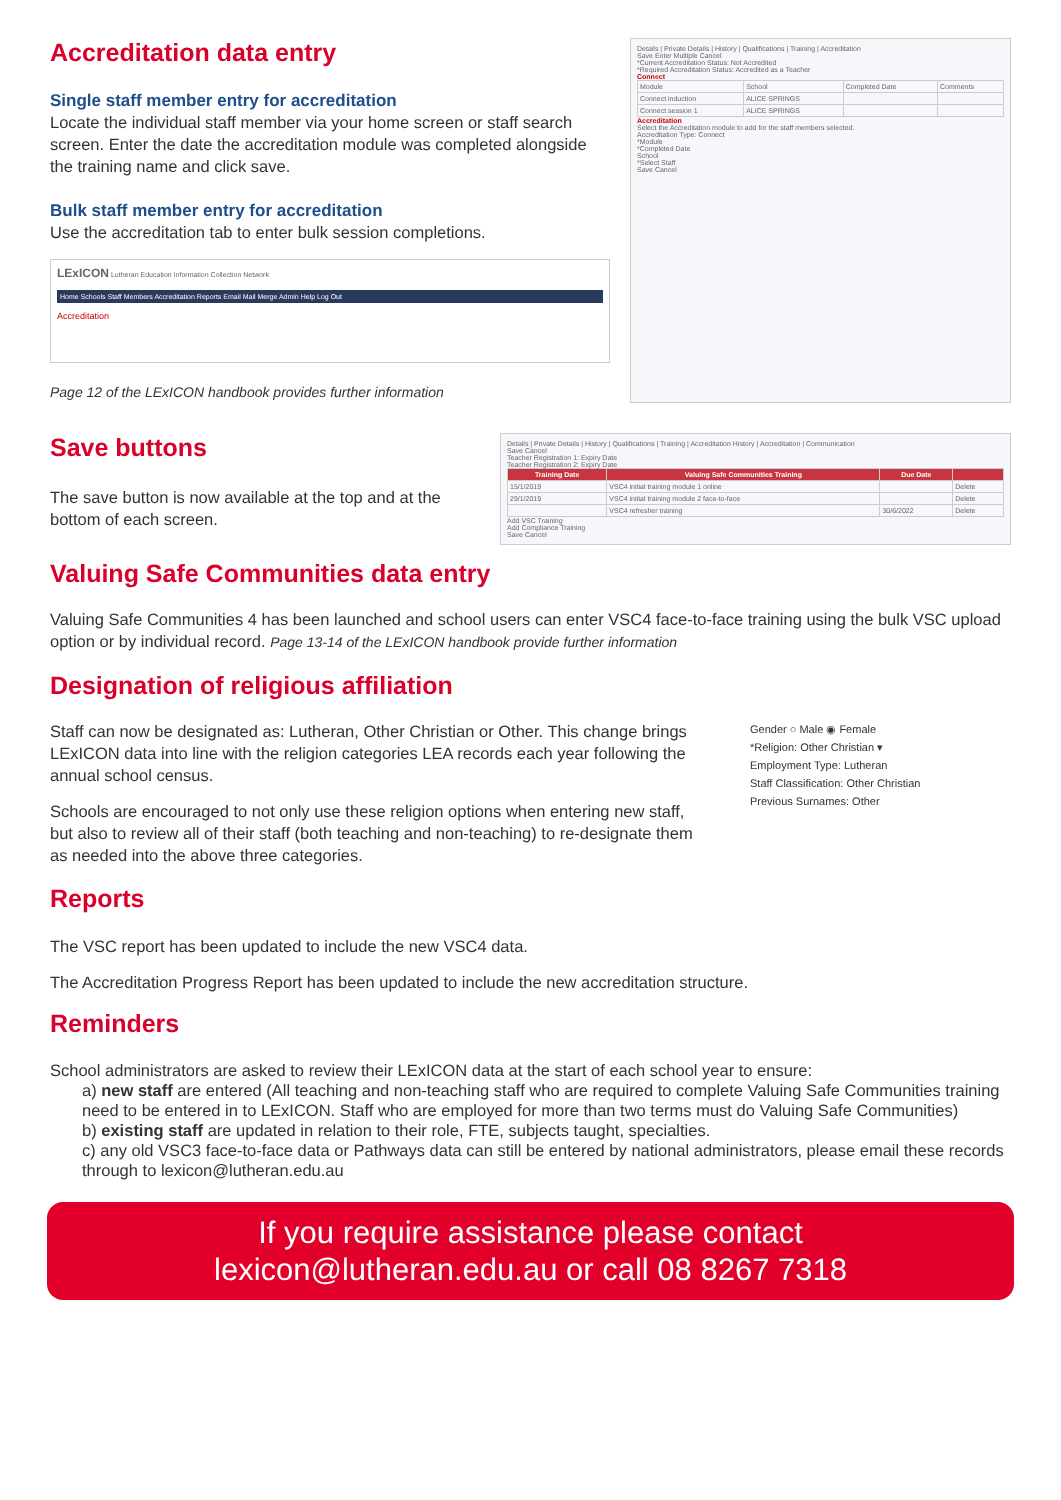Accreditation data entry
Single staff member entry for accreditation
Locate the individual staff member via your home screen or staff search screen. Enter the date the accreditation module was completed alongside the training name and click save.
Bulk staff member entry for accreditation
Use the accreditation tab to enter bulk session completions.
LExICON Lutheran Education Information Collection Network
Home Schools Staff Members Accreditation Reports Email Mail Merge Admin Help Log Out
Accreditation
Page 12 of the LExICON handbook provides further information
Details | Private Details | History | Qualifications | Training | Accreditation
Save Enter Multiple Cancel
*Current Accreditation Status: Not Accredited
*Required Accreditation Status: Accredited as a Teacher
Connect
| Module | School | Completed Date | Comments |
| Connect induction | ALICE SPRINGS | | |
| Connect session 1 | ALICE SPRINGS | | |
Accreditation
Select the Accreditation module to add for the staff members selected.
Accreditation Type: Connect
*Module
*Completed Date
School
*Select Staff
Save Cancel
Save buttons
The save button is now available at the top and at the bottom of each screen.
Details | Private Details | History | Qualifications | Training | Accreditation History | Accreditation | Communication
Save Cancel
Teacher Registration 1: Expiry Date
Teacher Registration 2: Expiry Date
| Training Date | Valuing Safe Communities Training | Due Date | |
| --- | --- | --- | --- |
| 15/1/2019 | VSC4 initial training module 1 online | | Delete |
| 29/1/2019 | VSC4 initial training module 2 face-to-face | | Delete |
| | VSC4 refresher training | 30/6/2022 | Delete |
Add VSC Training
Add Compliance Training
Save Cancel
Valuing Safe Communities data entry
Valuing Safe Communities 4 has been launched and school users can enter VSC4 face-to-face training using the bulk VSC upload option or by individual record. Page 13-14 of the LExICON handbook provide further information
Designation of religious affiliation
Staff can now be designated as: Lutheran, Other Christian or Other. This change brings LExICON data into line with the religion categories LEA records each year following the annual school census.
Schools are encouraged to not only use these religion options when entering new staff, but also to review all of their staff (both teaching and non-teaching) to re-designate them as needed into the above three categories.
Gender ○ Male ◉ Female
*Religion: Other Christian ▾
Employment Type: Lutheran
Staff Classification: Other Christian
Previous Surnames: Other
Reports
The VSC report has been updated to include the new VSC4 data.
The Accreditation Progress Report has been updated to include the new accreditation structure.
Reminders
School administrators are asked to review their LExICON data at the start of each school year to ensure:
a) new staff are entered (All teaching and non-teaching staff who are required to complete Valuing Safe Communities training need to be entered in to LExICON. Staff who are employed for more than two terms must do Valuing Safe Communities)
b) existing staff are updated in relation to their role, FTE, subjects taught, specialties.
c) any old VSC3 face-to-face data or Pathways data can still be entered by national administrators, please email these records through to lexicon@lutheran.edu.au
If you require assistance please contact
lexicon@lutheran.edu.au or call 08 8267 7318